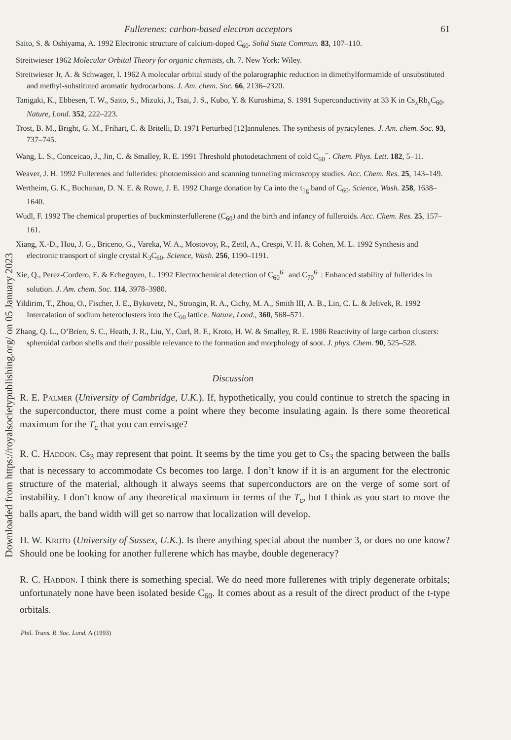Downloaded from https://royalsocietypublishing.org/ on 05 January 2023
Fullerenes: carbon-based electron acceptors 61
Saito, S. & Oshiyama, A. 1992 Electronic structure of calcium-doped C<sub>60</sub>. Solid State Commun. 83, 107–110.
Streitwieser 1962 Molecular Orbital Theory for organic chemists, ch. 7. New York: Wiley.
Streitwieser Jr, A. & Schwager, I. 1962 A molecular orbital study of the polarographic reduction in dimethylformamide of unsubstituted and methyl-substituted aromatic hydrocarbons. J. Am. chem. Soc. 66, 2136–2320.
Tanigaki, K., Ebbesen, T. W., Saito, S., Mizuki, J., Tsai, J. S., Kubo, Y. & Kuroshima, S. 1991 Superconductivity at 33 K in Cs<sub>x</sub>Rb<sub>y</sub>C<sub>60</sub>. Nature, Lond. 352, 222–223.
Trost, B. M., Bright, G. M., Frihart, C. & Britelli, D. 1971 Perturbed [12]annulenes. The synthesis of pyracylenes. J. Am. chem. Soc. 93, 737–745.
Wang, L. S., Conceicao, J., Jin, C. & Smalley, R. E. 1991 Threshold photodetachment of cold C<sub>60</sub><sup>−</sup>. Chem. Phys. Lett. 182, 5–11.
Weaver, J. H. 1992 Fullerenes and fullerides: photoemission and scanning tunneling microscopy studies. Acc. Chem. Res. 25, 143–149.
Wertheim, G. K., Buchanan, D. N. E. & Rowe, J. E. 1992 Charge donation by Ca into the t<sub>1g</sub> band of C<sub>60</sub>. Science, Wash. 258, 1638–1640.
Wudl, F. 1992 The chemical properties of buckminsterfullerene (C<sub>60</sub>) and the birth and infancy of fulleroids. Acc. Chem. Res. 25, 157–161.
Xiang, X.-D., Hou, J. G., Briceno, G., Vareka, W. A., Mostovoy, R., Zettl, A., Crespi, V. H. & Cohen, M. L. 1992 Synthesis and electronic transport of single crystal K<sub>3</sub>C<sub>60</sub>. Science, Wash. 256, 1190–1191.
Xie, Q., Perez-Cordero, E. & Echegoyen, L. 1992 Electrochemical detection of C<sub>60</sub><sup>6−</sup> and C<sub>70</sub><sup>6−</sup>: Enhanced stability of fullerides in solution. J. Am. chem. Soc. 114, 3978–3980.
Yildirim, T., Zhou, O., Fischer, J. E., Bykovetz, N., Strongin, R. A., Cichy, M. A., Smith III, A. B., Lin, C. L. & Jelivek, R. 1992 Intercalation of sodium heteroclusters into the C<sub>60</sub> lattice. Nature, Lond., 360, 568–571.
Zhang, Q. L., O’Brien, S. C., Heath, J. R., Liu, Y., Curl, R. F., Kroto, H. W. & Smalley, R. E. 1986 Reactivity of large carbon clusters: spheroidal carbon shells and their possible relevance to the formation and morphology of soot. J. phys. Chem. 90, 525–528.
Discussion
R. E. Palmer (University of Cambridge, U.K.). If, hypothetically, you could continue to stretch the spacing in the superconductor, there must come a point where they become insulating again. Is there some theoretical maximum for the T<sub>c</sub> that you can envisage?
R. C. Haddon. Cs<sub>3</sub> may represent that point. It seems by the time you get to Cs<sub>3</sub> the spacing between the balls that is necessary to accommodate Cs becomes too large. I don’t know if it is an argument for the electronic structure of the material, although it always seems that superconductors are on the verge of some sort of instability. I don’t know of any theoretical maximum in terms of the T<sub>c</sub>, but I think as you start to move the balls apart, the band width will get so narrow that localization will develop.
H. W. Kroto (University of Sussex, U.K.). Is there anything special about the number 3, or does no one know? Should one be looking for another fullerene which has maybe, double degeneracy?
R. C. Haddon. I think there is something special. We do need more fullerenes with triply degenerate orbitals; unfortunately none have been isolated beside C<sub>60</sub>. It comes about as a result of the direct product of the t-type orbitals.
Phil. Trans. R. Soc. Lond. A (1993)